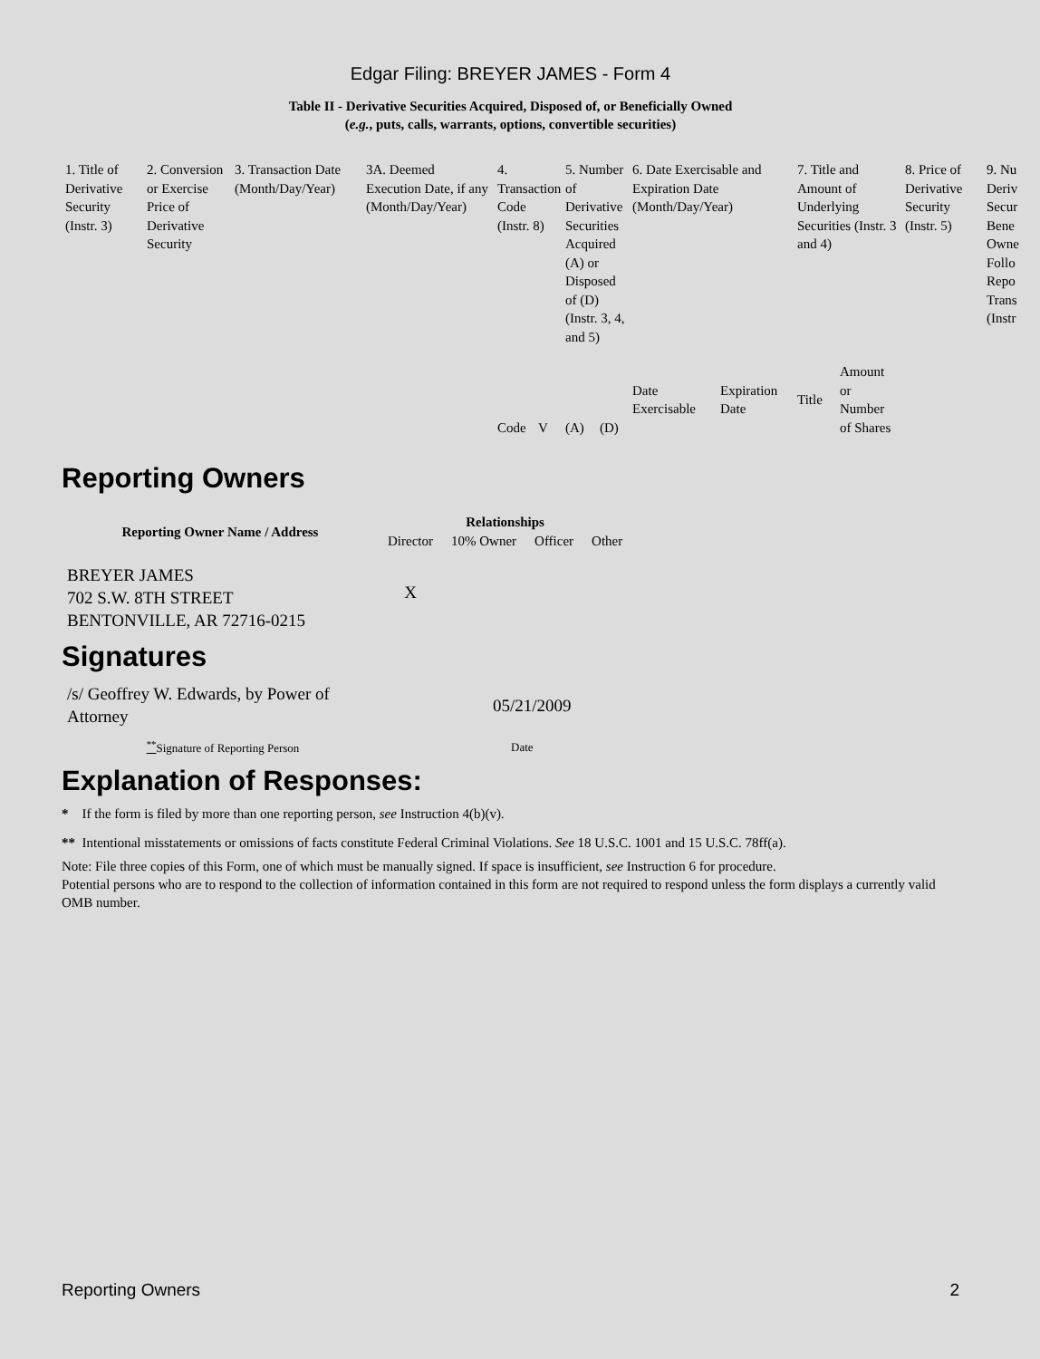Edgar Filing: BREYER JAMES - Form 4
Table II - Derivative Securities Acquired, Disposed of, or Beneficially Owned
(e.g., puts, calls, warrants, options, convertible securities)
| 1. Title of Derivative Security (Instr. 3) | 2. Conversion or Exercise Price of Derivative Security | 3. Transaction Date (Month/Day/Year) | 3A. Deemed Execution Date, if any (Month/Day/Year) | 4. Transaction Code (Instr. 8) | | 5. Number of Derivative Securities Acquired (A) or Disposed of (D) (Instr. 3, 4, and 5) | | 6. Date Exercisable and Expiration Date (Month/Day/Year) | | 7. Title and Amount of Underlying Securities (Instr. 3 and 4) | | 8. Price of Derivative Security (Instr. 5) | 9. Nu Deriv Secur Bene Owne Follo Repo Trans (Instr |
| | | | | Code | V | (A) | (D) | Date Exercisable | Expiration Date | Title | Amount or Number of Shares | | |
Reporting Owners
| Reporting Owner Name / Address | Relationships | | | |
| --- | --- | --- | --- | --- |
| | Director | 10% Owner | Officer | Other |
| BREYER JAMES 702 S.W. 8TH STREET BENTONVILLE, AR 72716-0215 | X | | | |
Signatures
| /s/ Geoffrey W. Edwards, by Power of Attorney | 05/21/2009 |
| <sup>**</sup> Signature of Reporting Person | Date |
Explanation of Responses:
* If the form is filed by more than one reporting person, see Instruction 4(b)(v).
** Intentional misstatements or omissions of facts constitute Federal Criminal Violations. See 18 U.S.C. 1001 and 15 U.S.C. 78ff(a).
Note: File three copies of this Form, one of which must be manually signed. If space is insufficient, see Instruction 6 for procedure.
Potential persons who are to respond to the collection of information contained in this form are not required to respond unless the form displays a currently valid OMB number.
Reporting Owners 2